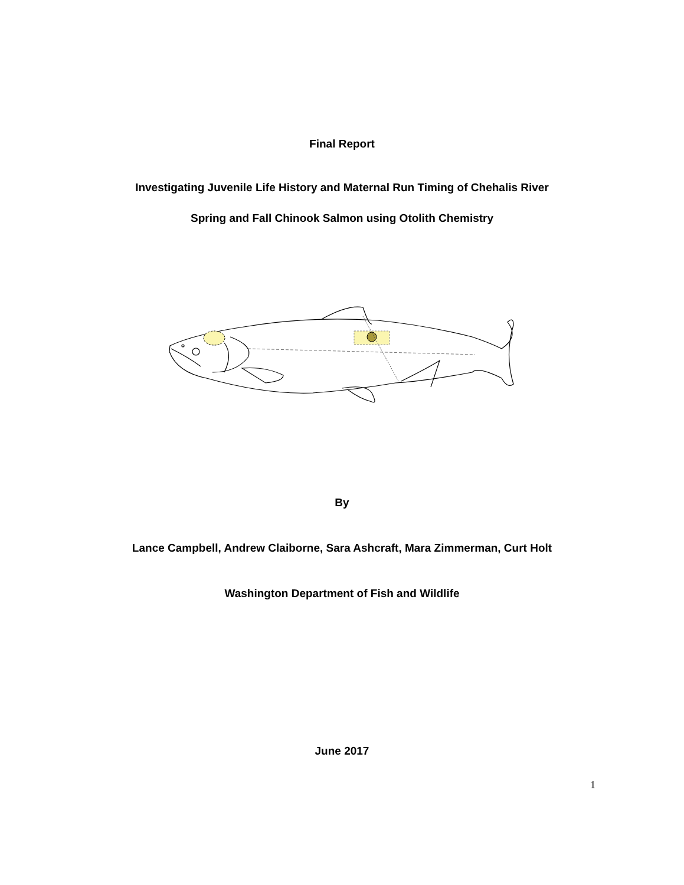Final Report
Investigating Juvenile Life History and Maternal Run Timing of Chehalis River
Spring and Fall Chinook Salmon using Otolith Chemistry
By
Lance Campbell, Andrew Claiborne, Sara Ashcraft, Mara Zimmerman, Curt Holt
Washington Department of Fish and Wildlife
June 2017
1